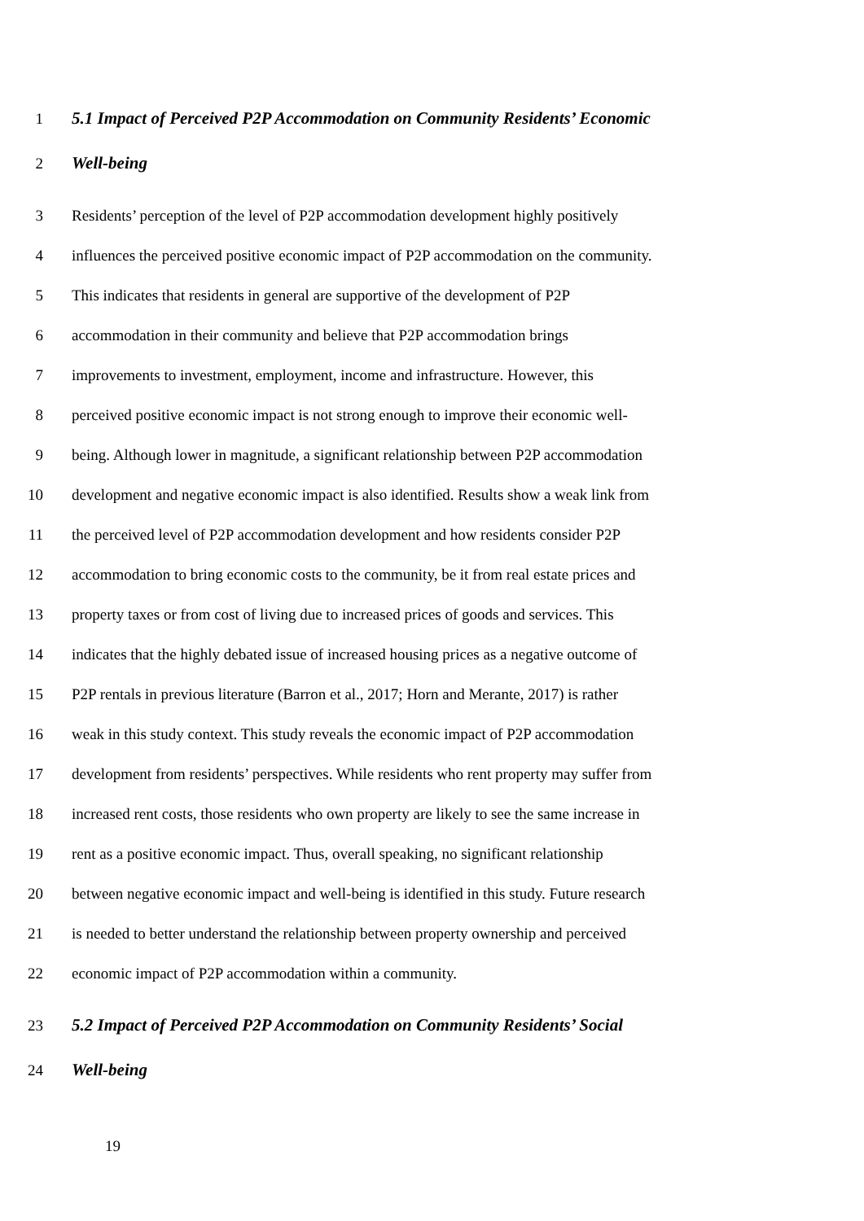1 5.1 Impact of Perceived P2P Accommodation on Community Residents’ Economic
2 Well-being
3 Residents’ perception of the level of P2P accommodation development highly positively
4 influences the perceived positive economic impact of P2P accommodation on the community.
5 This indicates that residents in general are supportive of the development of P2P
6 accommodation in their community and believe that P2P accommodation brings
7 improvements to investment, employment, income and infrastructure. However, this
8 perceived positive economic impact is not strong enough to improve their economic well-
9 being. Although lower in magnitude, a significant relationship between P2P accommodation
10 development and negative economic impact is also identified. Results show a weak link from
11 the perceived level of P2P accommodation development and how residents consider P2P
12 accommodation to bring economic costs to the community, be it from real estate prices and
13 property taxes or from cost of living due to increased prices of goods and services. This
14 indicates that the highly debated issue of increased housing prices as a negative outcome of
15 P2P rentals in previous literature (Barron et al., 2017; Horn and Merante, 2017) is rather
16 weak in this study context. This study reveals the economic impact of P2P accommodation
17 development from residents’ perspectives. While residents who rent property may suffer from
18 increased rent costs, those residents who own property are likely to see the same increase in
19 rent as a positive economic impact. Thus, overall speaking, no significant relationship
20 between negative economic impact and well-being is identified in this study. Future research
21 is needed to better understand the relationship between property ownership and perceived
22 economic impact of P2P accommodation within a community.
23 5.2 Impact of Perceived P2P Accommodation on Community Residents’ Social
24 Well-being
19